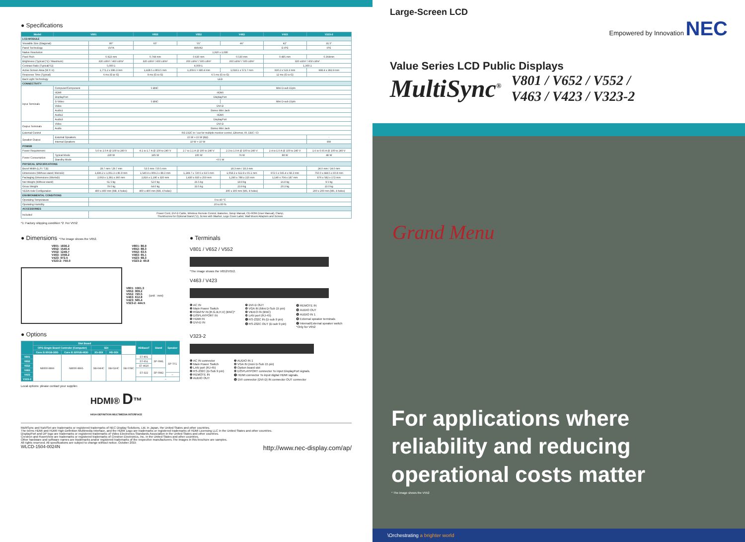● Specifications
| Model | V801 | | V652 | V552 | V463 | V423 | V323-2 |
| --- | --- | --- | --- | --- | --- | --- | --- |
| LCD MODULE | | | | | | | |
| Viewable Size (Diagonal) | | 80" | 65" | 55" | 46" | 42" | 31.5" |
| Panel Technology | | UV²A | AMVA3 | | | S-IPS | IPS |
| Native Resolution | | 1,920 x 1,080 | | | | | |
| Pixel Pitch | | 0.923 mm | 0.744 mm | 0.630 mm | 0.530 mm | 0.485 mm | 0.364mm |
| Brightness (Typical (*1) / Maximum) | | 320 cd/m² / 460 cd/m² | 320 cd/m² / 450 cd/m² | 350 cd/m² / 500 cd/m² | 350 cd/m² / 500 cd/m² | 320 cd/m² / 450 cd/m² | |
| Contrast Ratio (Typical(*1)) | | 5,000:1 | 4,000:1 | | | 1,300:1 | |
| Active Screen Area (W X H) | | 1,771.2 x 996.3 mm | 1,428.5 x 803.5 mm | 1,209.6 × 680.4 mm | 1,018.1 x 572.7 mm | 930.2 x 523.3 mm | 698.4 x 392.9 mm |
| Response Time (Typical) | | 6 ms (G tp G) | 8 ms (G to G) | 6.5 ms (G to G) | | 12 ms (G to G) | - |
| Back Light Technology | | LED | | | | | |
| CONNECTIVITY | | | | | | | |
| Input Terminals | Computer/Component | 5 BNC | | | Mini D-sub 15pin | | |
| | HDMI | HDMI | | | | | |
| | DisplayPort | DisplayPort | | | | | |
| | S-Video | 5 BNC | | | Mini D-sub 15pin | | |
| | Video | DVI-D | | | | | |
| | Audio1 | Stereo Mini Jack | | | | | |
| | Audio2 | HDMI | | | | | |
| | Audio3 | DisplayPort | | | | | |
| Output Terminals | Video | DVI-D | | | | | |
| | Audio | Stereo Mini Jack | | | | | |
| External Control | | RS-232C in / out for multiple monitor control, Ethernet, IR, DDC / CI | | | | | |
| Speaker Output | External Speakers | 15 W + 15 W (8Ω) | | | | | - |
| | Internal Speakers | 10 W + 10 W | | | | | 8W |
| POWER | | | | | | | |
| Power Requirement | | 5.0 to 2.0 A @ 100 to 240 V | 4.1 to 1.7 A @ 100 to 240 V | 2.7 to 1.1 A @ 100 to 240 V | 2.3 to 1.0 A @ 100 to 240 V | 2.4 to 1.0 A @ 100 to 240 V | 1.6 to 0.65 A @ 100 to 240 V |
| Power Consumption | Typical Mode | 230 W | 185 W | 100 W | 76 W | 88 W | 48 W |
| | Standby Mode | <0.5 W | | | | | |
| PHYSICAL SPECIFICATIONS | | | | | | | |
| Bezel Width (L,R / T,B) | | 29.7 mm / 29.7 mm | 53.5 mm / 50.5 mm | 18.3 mm / 18.3 mm | | | 24.0 mm / 24.0 mm |
| Dimensions (Without stand; WxHxD) | | 1,836.2 x 1,061.3 x 86.9 mm | 1,540.4 x 909.2 x 88.3 mm | 1,249.7 x 720.5 x 63.5 mm | 1,058.2 x 612.8 x 65.1 mm | 972.5 x 565.4 x 68.3 mm | 750.0 x 444.5 x 60.8 mm |
| Packaging Dimensions (WxHxD) | | 2,063 x 1,391 x 360 mm | 1,816 x 1,190 x 320 mm | 1,430 x 920 x 250 mm | 1,260 x 788 x 225 mm | 1,140 x 704 x 187 mm | 876 x 582 x 172 mm |
| Net Weight (Without stand) | | 61.5 kg | 52.0 kg | 26.5 kg | 18.9 kg | 16.8 kg | 9.5 kg |
| Gross Weight | | 79.0 kg | 64.0 kg | 33.5 kg | 23.9 kg | 20.3 kg | 13.0 kg |
| VESA Hole Configuration | | 400 x 400 mm (M8, 4 holes) | 400 x 400 mm (M8, 4 holes) | 300 x 300 mm (M6, 4 holes) | | | 200 x 200 mm (M6, 4 holes) |
| ENVIRONMENTAL CONDITIONS | | | | | | | |
| Operating Temperature | | 0 to 40 °C | | | | | |
| Operating Humidity | | 20 to 80 % | | | | | |
| ACCESSORIES | | | | | | | |
| Included | | Power Cord, DVI-D Cable, Wireless Remote Control, Batteries, Setup Manual, CD-ROM (User Manual), Clamp, Thumbscrew for Optional Stand (*2), Screw with Washer, Logo Cover Label, Wall Mount Adapters and Screws | | | | | |
*1: Factory shipping condition *2: For V552
● Dimensions *The image shows the V652.
V801: 1836.2
V652: 1540.4
V552: 1249.7
V463: 1058.2
V423: 972.5
V323-2: 750.0
V801: 86.9
V652: 88.3
V552: 63.5
V463: 65.1
V423: 68.3
V323-2: 60.8
V801: 1061.3
V652: 909.2
V552: 720.5
V463: 612.8
V423: 565.4
V323-2: 444.5
(unit : mm)
● Options
| | Slot Board | | | | | HDBaseT | Stand | Speaker |
| --- | --- | --- | --- | --- | --- | --- | --- | --- |
| | OPS-Single Board Controler (Computer) | | SDI | | | | | |
| | Core i5 60GB-SSD | Core i5 320GB-HDD | 3G-SDI | HD-SDI | | | | |
| V801 | N8000-8866 | N8000-8865 | SB-04HC | SB-01HC | SB-07BC | ST-801 | SP-RM1 | SP-TF1 |
| V652 | | | | | | ST-651 | | |
| V552 | | | | | | ST-4620 | | |
| V463 | | | | | | ST-322 | SP-RM2 | |
| V423 | | | | | | | | – |
| V323-2 | | | | | | | – | |
Local options: please contact your supplier.
HDMI® D™
HIGH-DEFINITION MULTIMEDIA INTERFACE
● Terminals
V801 / V652 / V552
*The image shows the V652/V552.
V463 / V423
❶ AC IN
❷ Main Power Switch
❸ RGB/HV IN [R,G,B,H,V] (BNC)*
❹ DISPLAYPORT IN
❺ HDMI IN
❻ DVI-D IN
❼ DVI-D OUT
❽ VGA IN (Mini D-Sub 15 pin)
❾ VIDEO IN (BNC)
❿ LAN port (RJ-45)
⓫ RS-232C IN (D-sub 9 pin)
⓬ RS-232C OUT (D-sub 9 pin)
⓭ REMOTE IN
⓮ AUDIO OUT
⓯ AUDIO IN 1
⓰ External speaker terminals
⓱ Internal/External speaker switch
*Only for V652
V323-2
❶ AC IN connector
❷ Main Power Switch
❸ LAN port (RJ-45)
❹ RS-232C (D-Sub 9 pin)
❺ REMOTE IN
❻ AUDIO OUT
❼ AUDIO IN 1
❽ VGA IN (mini D-Sub 15 pin)
❾ Option board slot
❿ DISPLAYPORT connector To input DisplayPort signals.
⓫ HDMI connector To input digital HDMI signals.
⓬ DVI connector (DVI-D) IN connector OUT connector
MultiSync and NaViSet are trademarks or registered trademarks of NEC Display Solutions, Ltd. in Japan, the United States and other countries.
The terms HDMI and HDMI High-Definition Multimedia Interface, and the HDMI Logo are trademarks or registered trademarks of HDMI Licensing LLC in the United States and other countries.
DisplayPort and DP logo are trademarks or registered trademarks of Video Electronics Standards Association in the United States and other countries.
Crestron and RoomView are trademarks or registered trademarks of Crestron Electronics, Inc. in the United States and other countries.
Other hardware and software names are trademarks and/or registered trademarks of the respective manufacturers.The images in this brochure are samples.
All rights reserved. All specifications are subject to change without notice. October 2015
WLCD-1504-0024N http://www.nec-display.com/ap/
Large-Screen LCD
Empowered by Innovation NEC
Value Series LCD Public Displays
MultiSync<sup>®</sup> V801 / V652 / V552 /
V463 / V423 / V323-2
Grand Menu
For applications where reliability and reducing operational costs matter
* The image shows the V552
\Orchestrating a brighter world